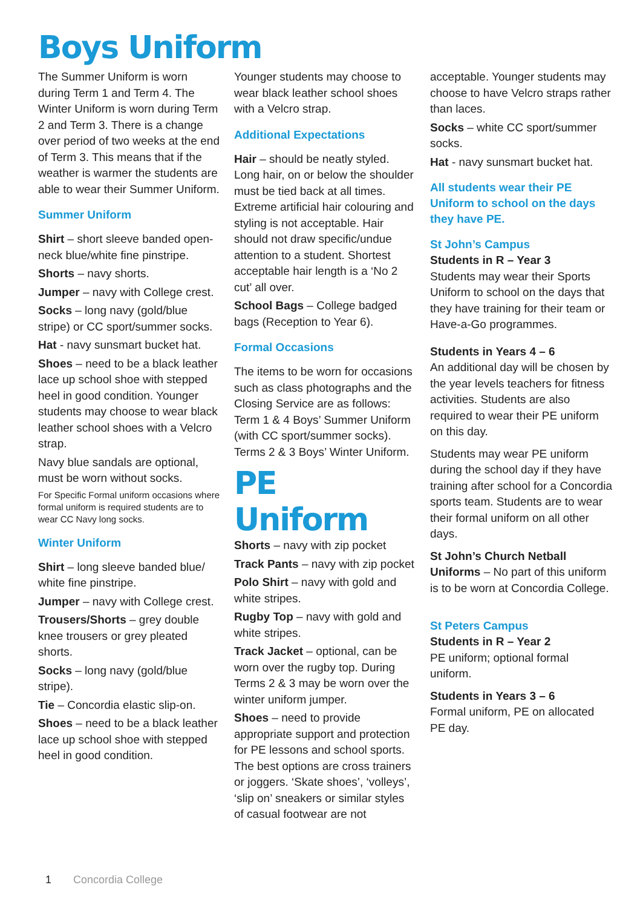Boys Uniform
The Summer Uniform is worn during Term 1 and Term 4. The Winter Uniform is worn during Term 2 and Term 3. There is a change over period of two weeks at the end of Term 3. This means that if the weather is warmer the students are able to wear their Summer Uniform.
Summer Uniform
Shirt – short sleeve banded open-neck blue/white fine pinstripe.
Shorts – navy shorts.
Jumper – navy with College crest.
Socks – long navy (gold/blue stripe) or CC sport/summer socks.
Hat - navy sunsmart bucket hat.
Shoes – need to be a black leather lace up school shoe with stepped heel in good condition. Younger students may choose to wear black leather school shoes with a Velcro strap.
Navy blue sandals are optional, must be worn without socks.
For Specific Formal uniform occasions where formal uniform is required students are to wear CC Navy long socks.
Winter Uniform
Shirt – long sleeve banded blue/ white fine pinstripe.
Jumper – navy with College crest.
Trousers/Shorts – grey double knee trousers or grey pleated shorts.
Socks – long navy (gold/blue stripe).
Tie – Concordia elastic slip-on.
Shoes – need to be a black leather lace up school shoe with stepped heel in good condition.
Younger students may choose to wear black leather school shoes with a Velcro strap.
Additional Expectations
Hair – should be neatly styled. Long hair, on or below the shoulder must be tied back at all times. Extreme artificial hair colouring and styling is not acceptable. Hair should not draw specific/undue attention to a student. Shortest acceptable hair length is a ‘No 2 cut’ all over.
School Bags – College badged bags (Reception to Year 6).
Formal Occasions
The items to be worn for occasions such as class photographs and the Closing Service are as follows: Term 1 & 4 Boys’ Summer Uniform (with CC sport/summer socks). Terms 2 & 3 Boys’ Winter Uniform.
PE Uniform
Shorts – navy with zip pocket
Track Pants – navy with zip pocket
Polo Shirt – navy with gold and white stripes.
Rugby Top – navy with gold and white stripes.
Track Jacket – optional, can be worn over the rugby top. During Terms 2 & 3 may be worn over the winter uniform jumper.
Shoes – need to provide appropriate support and protection for PE lessons and school sports. The best options are cross trainers or joggers. ‘Skate shoes’, ‘volleys’, ‘slip on’ sneakers or similar styles of casual footwear are not
acceptable. Younger students may choose to have Velcro straps rather than laces.
Socks – white CC sport/summer socks.
Hat - navy sunsmart bucket hat.
All students wear their PE Uniform to school on the days they have PE.
St John’s Campus
Students in R – Year 3
Students may wear their Sports Uniform to school on the days that they have training for their team or Have-a-Go programmes.
Students in Years 4 – 6
An additional day will be chosen by the year levels teachers for fitness activities. Students are also required to wear their PE uniform on this day.
Students may wear PE uniform during the school day if they have training after school for a Concordia sports team. Students are to wear their formal uniform on all other days.
St John’s Church Netball Uniforms – No part of this uniform is to be worn at Concordia College.
St Peters Campus
Students in R – Year 2
PE uniform; optional formal uniform.
Students in Years 3 – 6
Formal uniform, PE on allocated PE day.
1 Concordia College